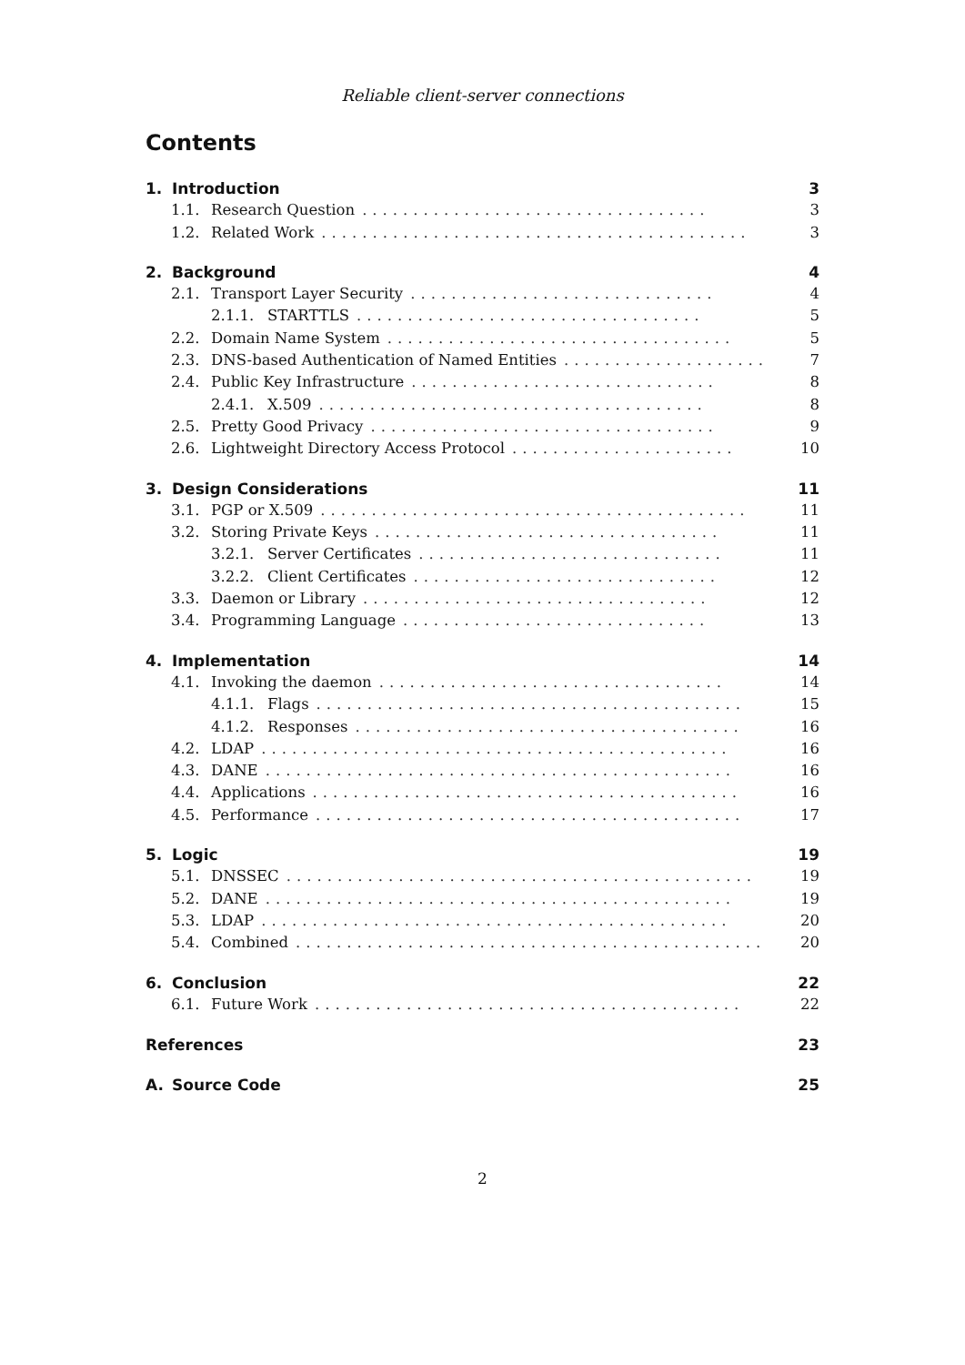Reliable client-server connections
Contents
1. Introduction 3
1.1. Research Question.................................. 3
1.2. Related Work.......................................... 3
2. Background 4
2.1. Transport Layer Security.............................. 4
2.1.1. STARTTLS.................................. 5
2.2. Domain Name System.................................. 5
2.3. DNS-based Authentication of Named Entities.................... 7
2.4. Public Key Infrastructure.............................. 8
2.4.1. X.509...................................... 8
2.5. Pretty Good Privacy.................................. 9
2.6. Lightweight Directory Access Protocol...................... 10
3. Design Considerations 11
3.1. PGP or X.509.......................................... 11
3.2. Storing Private Keys.................................. 11
3.2.1. Server Certificates.............................. 11
3.2.2. Client Certificates.............................. 12
3.3. Daemon or Library.................................. 12
3.4. Programming Language.............................. 13
4. Implementation 14
4.1. Invoking the daemon.................................. 14
4.1.1. Flags.......................................... 15
4.1.2. Responses...................................... 16
4.2. LDAP.............................................. 16
4.3. DANE.............................................. 16
4.4. Applications.......................................... 16
4.5. Performance.......................................... 17
5. Logic 19
5.1. DNSSEC.............................................. 19
5.2. DANE.............................................. 19
5.3. LDAP.............................................. 20
5.4. Combined.............................................. 20
6. Conclusion 22
6.1. Future Work.......................................... 22
References 23
A. Source Code 25
2